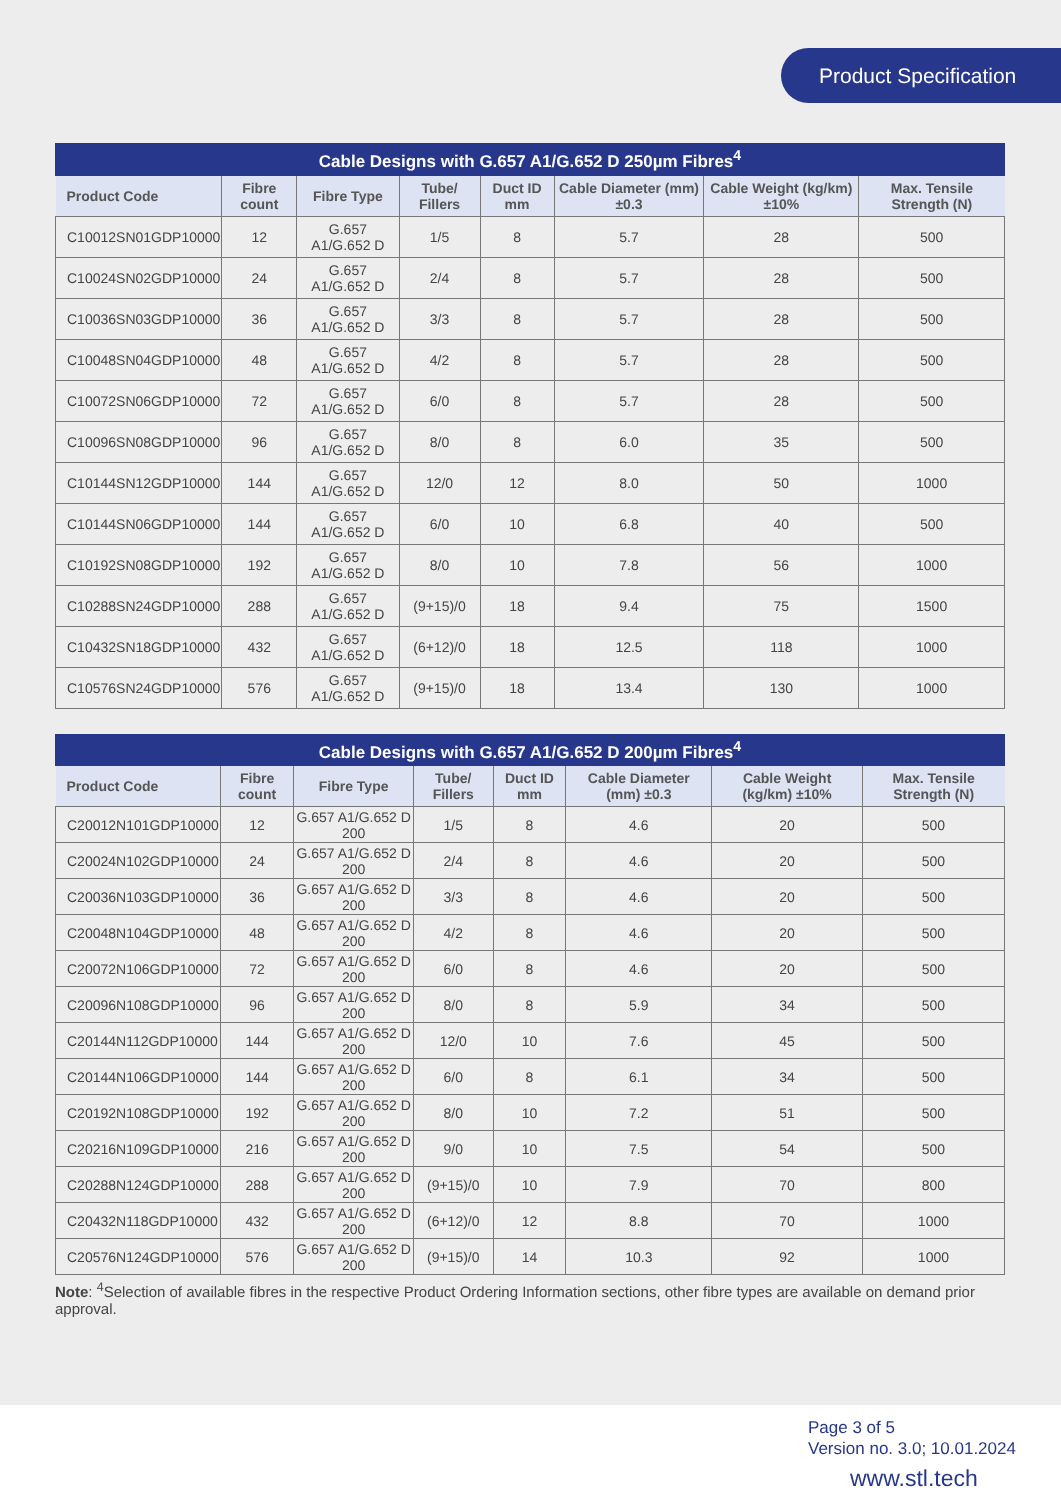Product Specification
Cable Designs with G.657 A1/G.652 D 250µm Fibres <sup>4</sup>
| Product Code | Fibre count | Fibre Type | Tube/ Fillers | Duct ID mm | Cable Diameter (mm) ±0.3 | Cable Weight (kg/km) ±10% | Max. Tensile Strength (N) |
| --- | --- | --- | --- | --- | --- | --- | --- |
| C10012SN01GDP10000 | 12 | G.657 A1/G.652 D | 1/5 | 8 | 5.7 | 28 | 500 |
| C10024SN02GDP10000 | 24 | G.657 A1/G.652 D | 2/4 | 8 | 5.7 | 28 | 500 |
| C10036SN03GDP10000 | 36 | G.657 A1/G.652 D | 3/3 | 8 | 5.7 | 28 | 500 |
| C10048SN04GDP10000 | 48 | G.657 A1/G.652 D | 4/2 | 8 | 5.7 | 28 | 500 |
| C10072SN06GDP10000 | 72 | G.657 A1/G.652 D | 6/0 | 8 | 5.7 | 28 | 500 |
| C10096SN08GDP10000 | 96 | G.657 A1/G.652 D | 8/0 | 8 | 6.0 | 35 | 500 |
| C10144SN12GDP10000 | 144 | G.657 A1/G.652 D | 12/0 | 12 | 8.0 | 50 | 1000 |
| C10144SN06GDP10000 | 144 | G.657 A1/G.652 D | 6/0 | 10 | 6.8 | 40 | 500 |
| C10192SN08GDP10000 | 192 | G.657 A1/G.652 D | 8/0 | 10 | 7.8 | 56 | 1000 |
| C10288SN24GDP10000 | 288 | G.657 A1/G.652 D | (9+15)/0 | 18 | 9.4 | 75 | 1500 |
| C10432SN18GDP10000 | 432 | G.657 A1/G.652 D | (6+12)/0 | 18 | 12.5 | 118 | 1000 |
| C10576SN24GDP10000 | 576 | G.657 A1/G.652 D | (9+15)/0 | 18 | 13.4 | 130 | 1000 |
Cable Designs with G.657 A1/G.652 D 200µm Fibres <sup>4</sup>
| Product Code | Fibre count | Fibre Type | Tube/ Fillers | Duct ID mm | Cable Diameter (mm) ±0.3 | Cable Weight (kg/km) ±10% | Max. Tensile Strength (N) |
| --- | --- | --- | --- | --- | --- | --- | --- |
| C20012N101GDP10000 | 12 | G.657 A1/G.652 D 200 | 1/5 | 8 | 4.6 | 20 | 500 |
| C20024N102GDP10000 | 24 | G.657 A1/G.652 D 200 | 2/4 | 8 | 4.6 | 20 | 500 |
| C20036N103GDP10000 | 36 | G.657 A1/G.652 D 200 | 3/3 | 8 | 4.6 | 20 | 500 |
| C20048N104GDP10000 | 48 | G.657 A1/G.652 D 200 | 4/2 | 8 | 4.6 | 20 | 500 |
| C20072N106GDP10000 | 72 | G.657 A1/G.652 D 200 | 6/0 | 8 | 4.6 | 20 | 500 |
| C20096N108GDP10000 | 96 | G.657 A1/G.652 D 200 | 8/0 | 8 | 5.9 | 34 | 500 |
| C20144N112GDP10000 | 144 | G.657 A1/G.652 D 200 | 12/0 | 10 | 7.6 | 45 | 500 |
| C20144N106GDP10000 | 144 | G.657 A1/G.652 D 200 | 6/0 | 8 | 6.1 | 34 | 500 |
| C20192N108GDP10000 | 192 | G.657 A1/G.652 D 200 | 8/0 | 10 | 7.2 | 51 | 500 |
| C20216N109GDP10000 | 216 | G.657 A1/G.652 D 200 | 9/0 | 10 | 7.5 | 54 | 500 |
| C20288N124GDP10000 | 288 | G.657 A1/G.652 D 200 | (9+15)/0 | 10 | 7.9 | 70 | 800 |
| C20432N118GDP10000 | 432 | G.657 A1/G.652 D 200 | (6+12)/0 | 12 | 8.8 | 70 | 1000 |
| C20576N124GDP10000 | 576 | G.657 A1/G.652 D 200 | (9+15)/0 | 14 | 10.3 | 92 | 1000 |
Note: <sup>4</sup>Selection of available fibres in the respective Product Ordering Information sections, other fibre types are available on demand prior approval.
Page 3 of 5
Version no. 3.0; 10.01.2024
www.stl.tech